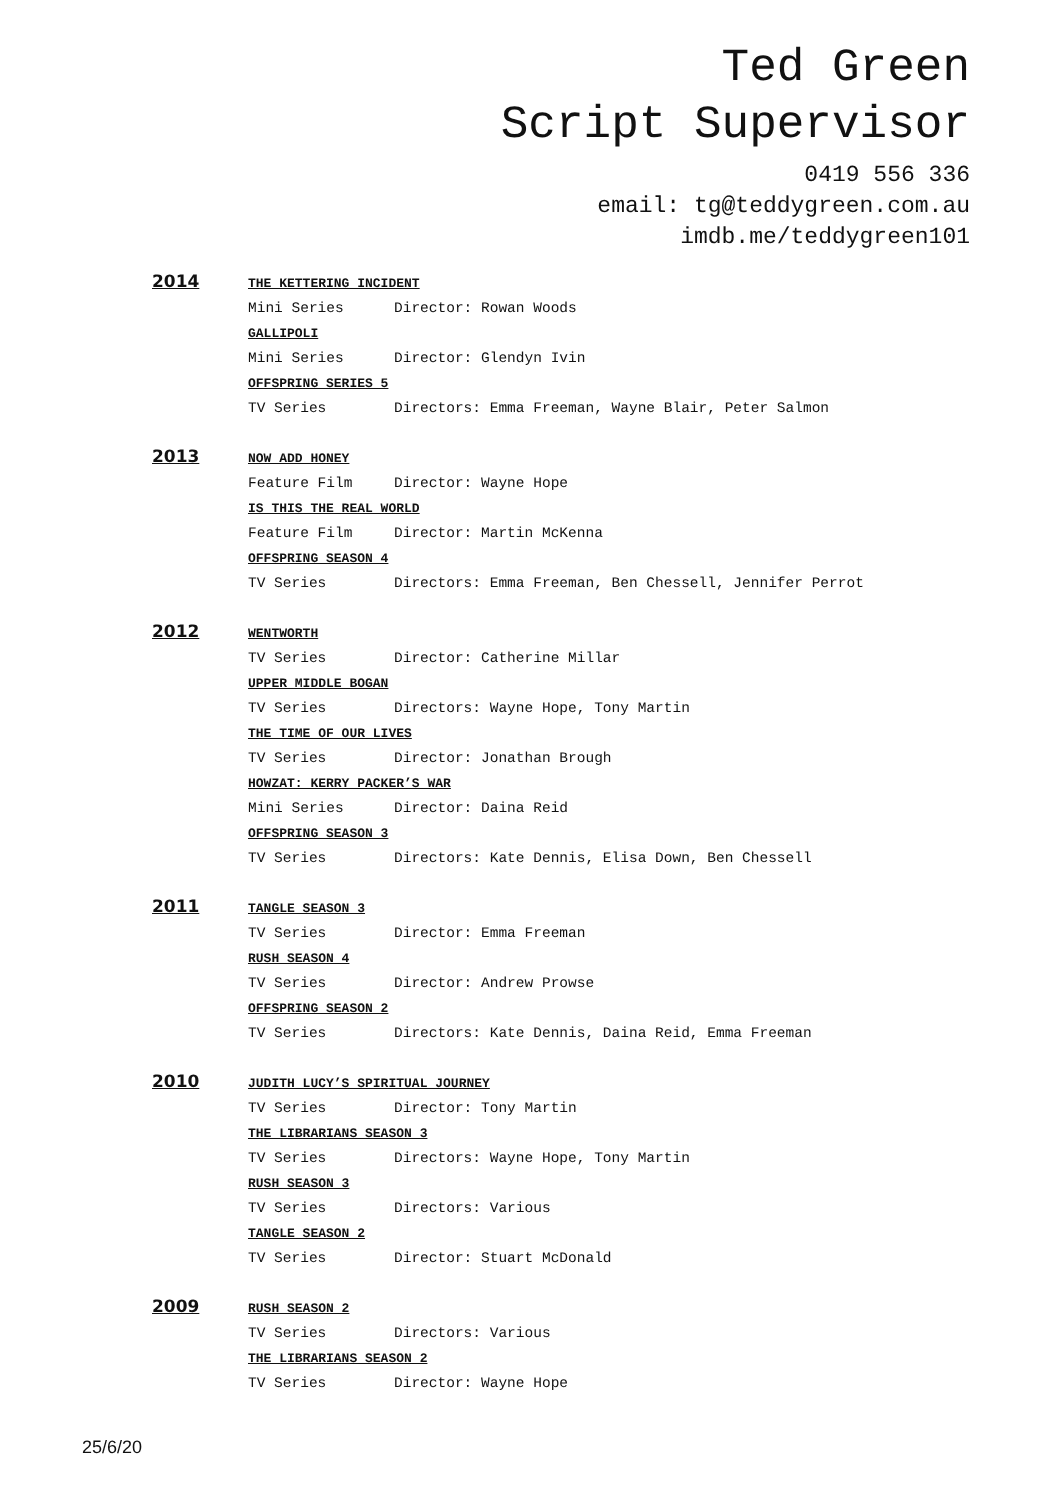Ted Green
Script Supervisor
0419 556 336
email: tg@teddygreen.com.au
imdb.me/teddygreen101
2014
THE KETTERING INCIDENT
Mini Series Director: Rowan Woods
GALLIPOLI
Mini Series Director: Glendyn Ivin
OFFSPRING SERIES 5
TV Series Directors: Emma Freeman, Wayne Blair, Peter Salmon
2013
NOW ADD HONEY
Feature Film Director: Wayne Hope
IS THIS THE REAL WORLD
Feature Film Director: Martin McKenna
OFFSPRING SEASON 4
TV Series Directors: Emma Freeman, Ben Chessell, Jennifer Perrot
2012
WENTWORTH
TV Series Director: Catherine Millar
UPPER MIDDLE BOGAN
TV Series Directors: Wayne Hope, Tony Martin
THE TIME OF OUR LIVES
TV Series Director: Jonathan Brough
HOWZAT: KERRY PACKER’S WAR
Mini Series Director: Daina Reid
OFFSPRING SEASON 3
TV Series Directors: Kate Dennis, Elisa Down, Ben Chessell
2011
TANGLE SEASON 3
TV Series Director: Emma Freeman
RUSH SEASON 4
TV Series Director: Andrew Prowse
OFFSPRING SEASON 2
TV Series Directors: Kate Dennis, Daina Reid, Emma Freeman
2010
JUDITH LUCY’S SPIRITUAL JOURNEY
TV Series Director: Tony Martin
THE LIBRARIANS SEASON 3
TV Series Directors: Wayne Hope, Tony Martin
RUSH SEASON 3
TV Series Directors: Various
TANGLE SEASON 2
TV Series Director: Stuart McDonald
2009
RUSH SEASON 2
TV Series Directors: Various
THE LIBRARIANS SEASON 2
TV Series Director: Wayne Hope
25/6/20